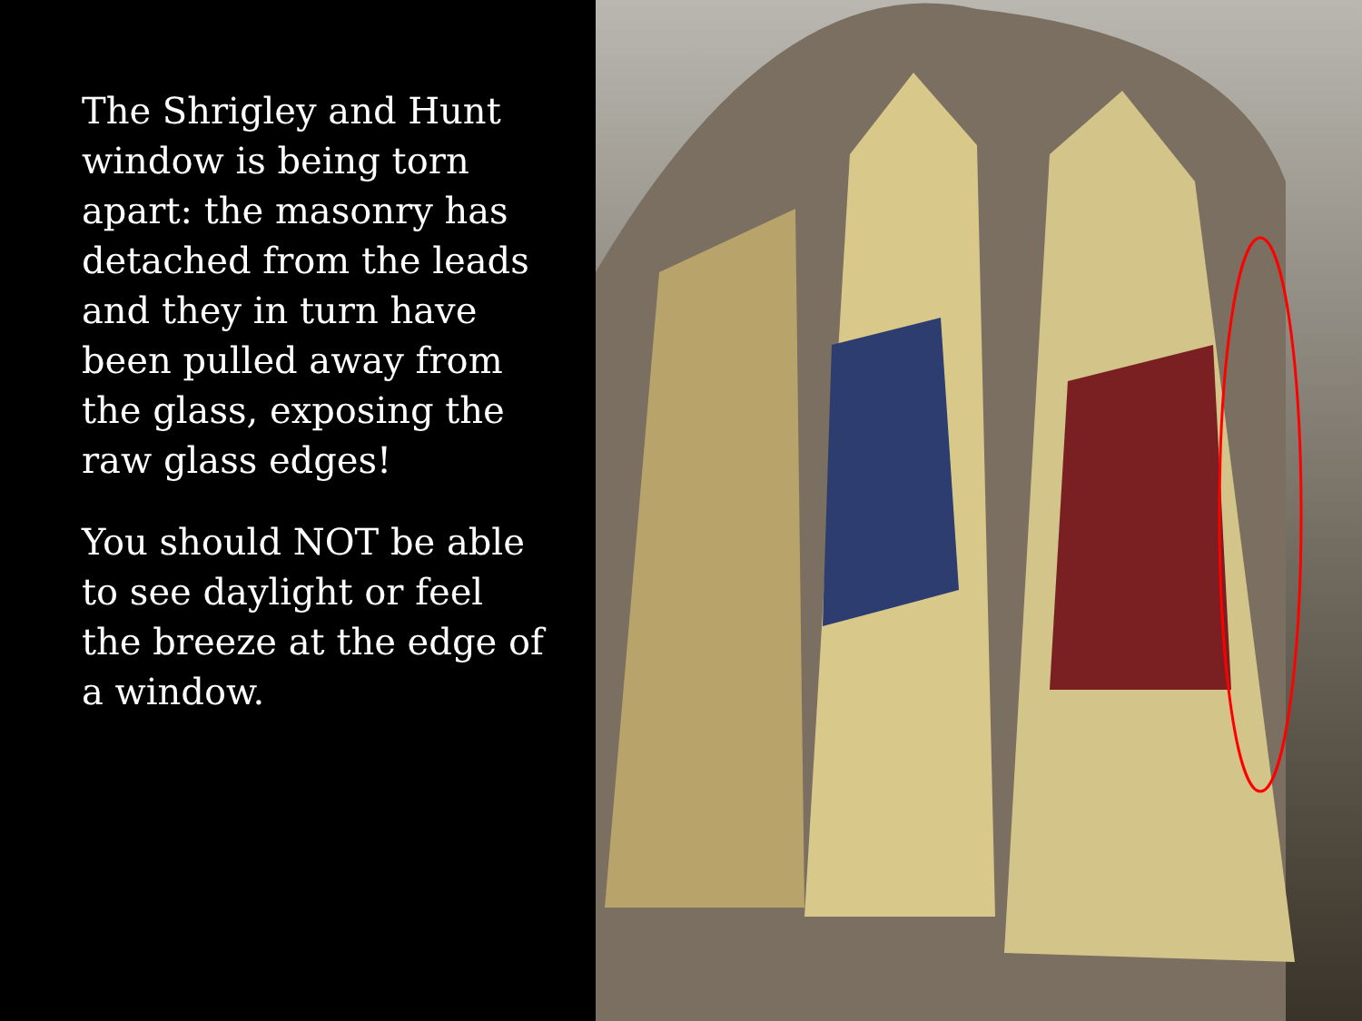The Shrigley and Hunt window is being torn apart: the masonry has detached from the leads and they in turn have been pulled away from the glass, exposing the raw glass edges!
You should NOT be able to see daylight or feel the breeze at the edge of a window.